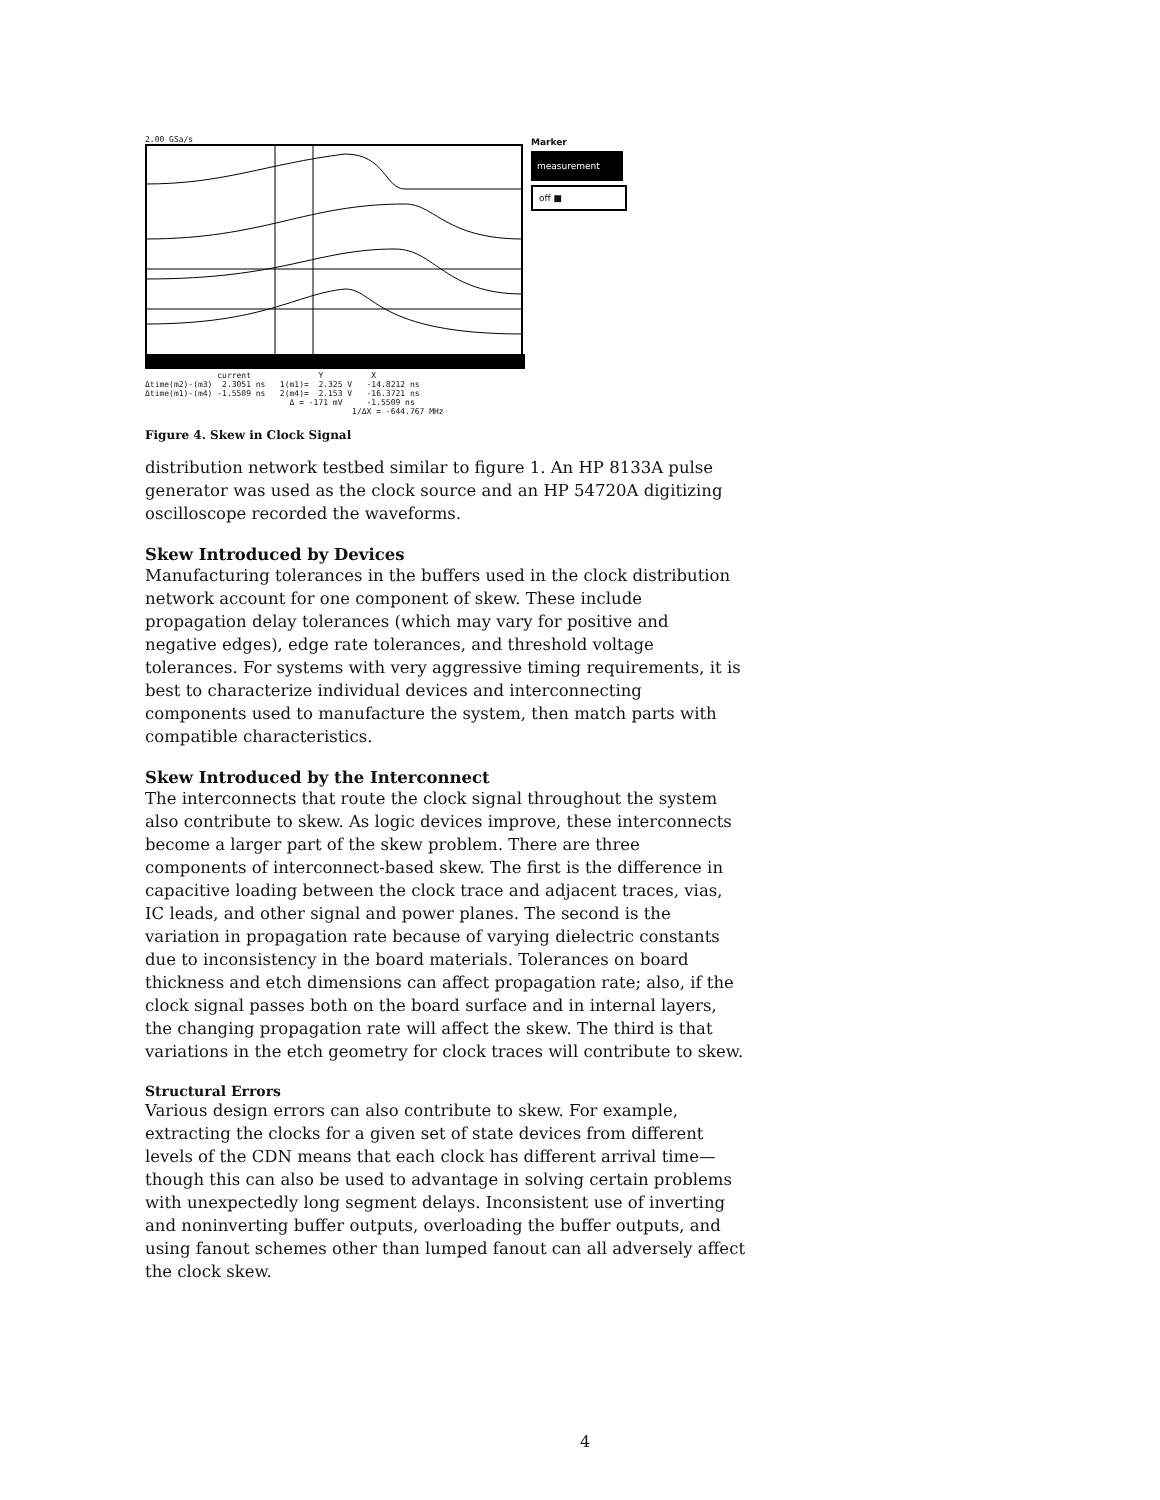2.00 GSa/s
current Y X Δtime(m2)-(m3) 2.3051 ns 1(m1)= 2.325 V -14.8212 ns Δtime(m1)-(m4) -1.5509 ns 2(m4)= 2.153 V -16.3721 ns Δ = -171 mV -1.5509 ns 1/ΔX = -644.767 MHz
Marker
measurement
off ■
Figure 4. Skew in Clock Signal
distribution network testbed similar to figure 1. An HP 8133A pulse generator was used as the clock source and an HP 54720A digitizing oscilloscope recorded the waveforms.
Skew Introduced by Devices
Manufacturing tolerances in the buffers used in the clock distribution network account for one component of skew. These include propagation delay tolerances (which may vary for positive and negative edges), edge rate tolerances, and threshold voltage tolerances. For systems with very aggressive timing requirements, it is best to characterize individual devices and interconnecting components used to manufacture the system, then match parts with compatible characteristics.
Skew Introduced by the Interconnect
The interconnects that route the clock signal throughout the system also contribute to skew. As logic devices improve, these interconnects become a larger part of the skew problem. There are three components of interconnect-based skew. The first is the difference in capacitive loading between the clock trace and adjacent traces, vias, IC leads, and other signal and power planes. The second is the variation in propagation rate because of varying dielectric constants due to inconsistency in the board materials. Tolerances on board thickness and etch dimensions can affect propagation rate; also, if the clock signal passes both on the board surface and in internal layers, the changing propagation rate will affect the skew. The third is that variations in the etch geometry for clock traces will contribute to skew.
Structural Errors
Various design errors can also contribute to skew. For example, extracting the clocks for a given set of state devices from different levels of the CDN means that each clock has different arrival time—though this can also be used to advantage in solving certain problems with unexpectedly long segment delays. Inconsistent use of inverting and noninverting buffer outputs, overloading the buffer outputs, and using fanout schemes other than lumped fanout can all adversely affect the clock skew.
4